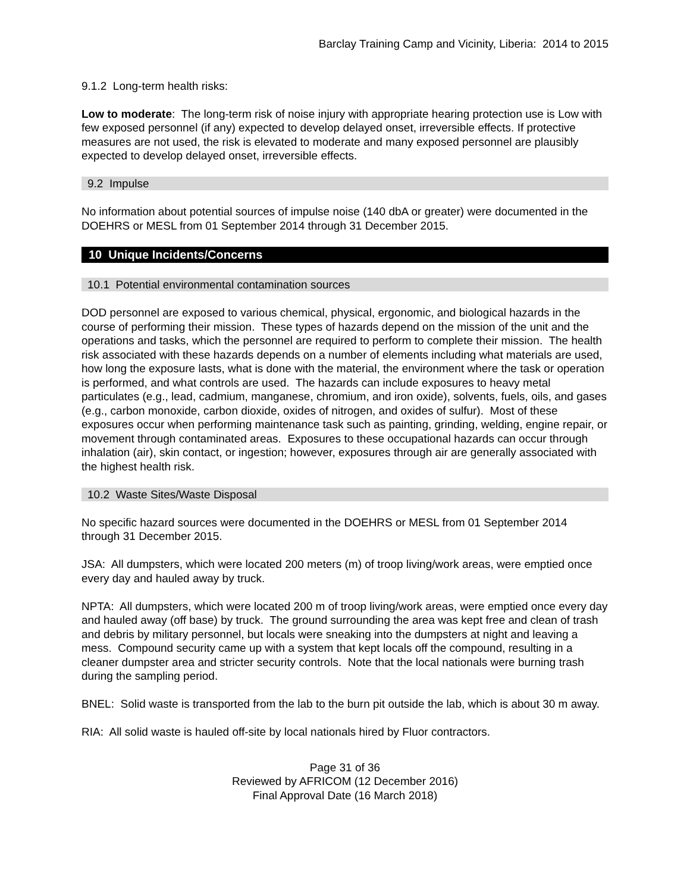Barclay Training Camp and Vicinity, Liberia: 2014 to 2015
9.1.2 Long-term health risks:
Low to moderate: The long-term risk of noise injury with appropriate hearing protection use is Low with few exposed personnel (if any) expected to develop delayed onset, irreversible effects. If protective measures are not used, the risk is elevated to moderate and many exposed personnel are plausibly expected to develop delayed onset, irreversible effects.
9.2 Impulse
No information about potential sources of impulse noise (140 dbA or greater) were documented in the DOEHRS or MESL from 01 September 2014 through 31 December 2015.
10 Unique Incidents/Concerns
10.1 Potential environmental contamination sources
DOD personnel are exposed to various chemical, physical, ergonomic, and biological hazards in the course of performing their mission. These types of hazards depend on the mission of the unit and the operations and tasks, which the personnel are required to perform to complete their mission. The health risk associated with these hazards depends on a number of elements including what materials are used, how long the exposure lasts, what is done with the material, the environment where the task or operation is performed, and what controls are used. The hazards can include exposures to heavy metal particulates (e.g., lead, cadmium, manganese, chromium, and iron oxide), solvents, fuels, oils, and gases (e.g., carbon monoxide, carbon dioxide, oxides of nitrogen, and oxides of sulfur). Most of these exposures occur when performing maintenance task such as painting, grinding, welding, engine repair, or movement through contaminated areas. Exposures to these occupational hazards can occur through inhalation (air), skin contact, or ingestion; however, exposures through air are generally associated with the highest health risk.
10.2 Waste Sites/Waste Disposal
No specific hazard sources were documented in the DOEHRS or MESL from 01 September 2014 through 31 December 2015.
JSA: All dumpsters, which were located 200 meters (m) of troop living/work areas, were emptied once every day and hauled away by truck.
NPTA: All dumpsters, which were located 200 m of troop living/work areas, were emptied once every day and hauled away (off base) by truck. The ground surrounding the area was kept free and clean of trash and debris by military personnel, but locals were sneaking into the dumpsters at night and leaving a mess. Compound security came up with a system that kept locals off the compound, resulting in a cleaner dumpster area and stricter security controls. Note that the local nationals were burning trash during the sampling period.
BNEL: Solid waste is transported from the lab to the burn pit outside the lab, which is about 30 m away.
RIA: All solid waste is hauled off-site by local nationals hired by Fluor contractors.
Page 31 of 36
Reviewed by AFRICOM (12 December 2016)
Final Approval Date (16 March 2018)